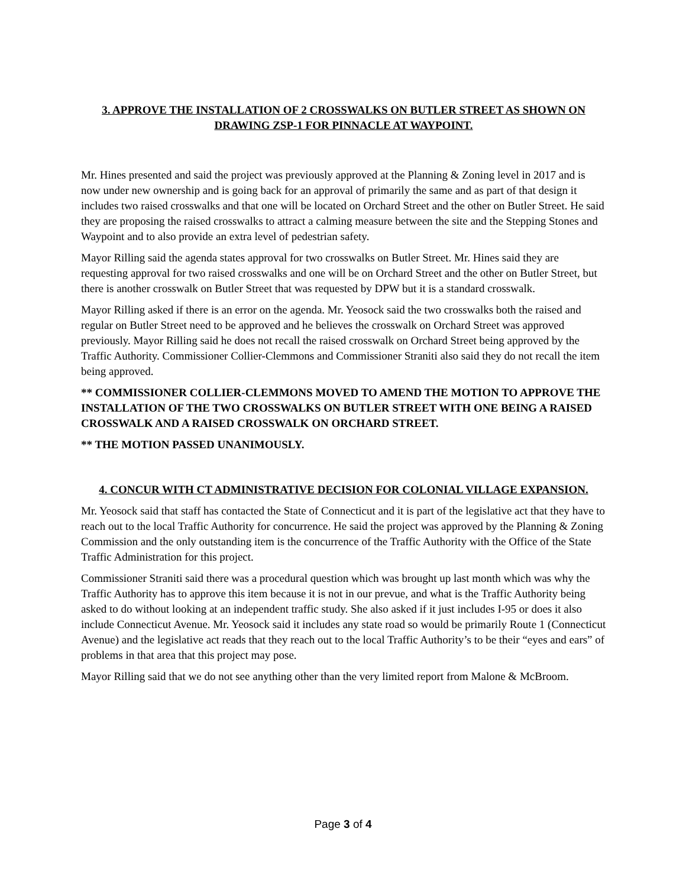3. APPROVE THE INSTALLATION OF 2 CROSSWALKS ON BUTLER STREET AS SHOWN ON DRAWING ZSP-1 FOR PINNACLE AT WAYPOINT.
Mr. Hines presented and said the project was previously approved at the Planning & Zoning level in 2017 and is now under new ownership and is going back for an approval of primarily the same and as part of that design it includes two raised crosswalks and that one will be located on Orchard Street and the other on Butler Street. He said they are proposing the raised crosswalks to attract a calming measure between the site and the Stepping Stones and Waypoint and to also provide an extra level of pedestrian safety.
Mayor Rilling said the agenda states approval for two crosswalks on Butler Street. Mr. Hines said they are requesting approval for two raised crosswalks and one will be on Orchard Street and the other on Butler Street, but there is another crosswalk on Butler Street that was requested by DPW but it is a standard crosswalk.
Mayor Rilling asked if there is an error on the agenda. Mr. Yeosock said the two crosswalks both the raised and regular on Butler Street need to be approved and he believes the crosswalk on Orchard Street was approved previously. Mayor Rilling said he does not recall the raised crosswalk on Orchard Street being approved by the Traffic Authority. Commissioner Collier-Clemmons and Commissioner Straniti also said they do not recall the item being approved.
** COMMISSIONER COLLIER-CLEMMONS MOVED TO AMEND THE MOTION TO APPROVE THE INSTALLATION OF THE TWO CROSSWALKS ON BUTLER STREET WITH ONE BEING A RAISED CROSSWALK AND A RAISED CROSSWALK ON ORCHARD STREET.
** THE MOTION PASSED UNANIMOUSLY.
4. CONCUR WITH CT ADMINISTRATIVE DECISION FOR COLONIAL VILLAGE EXPANSION.
Mr. Yeosock said that staff has contacted the State of Connecticut and it is part of the legislative act that they have to reach out to the local Traffic Authority for concurrence. He said the project was approved by the Planning & Zoning Commission and the only outstanding item is the concurrence of the Traffic Authority with the Office of the State Traffic Administration for this project.
Commissioner Straniti said there was a procedural question which was brought up last month which was why the Traffic Authority has to approve this item because it is not in our prevue, and what is the Traffic Authority being asked to do without looking at an independent traffic study. She also asked if it just includes I-95 or does it also include Connecticut Avenue. Mr. Yeosock said it includes any state road so would be primarily Route 1 (Connecticut Avenue) and the legislative act reads that they reach out to the local Traffic Authority’s to be their “eyes and ears” of problems in that area that this project may pose.
Mayor Rilling said that we do not see anything other than the very limited report from Malone & McBroom.
Page 3 of 4